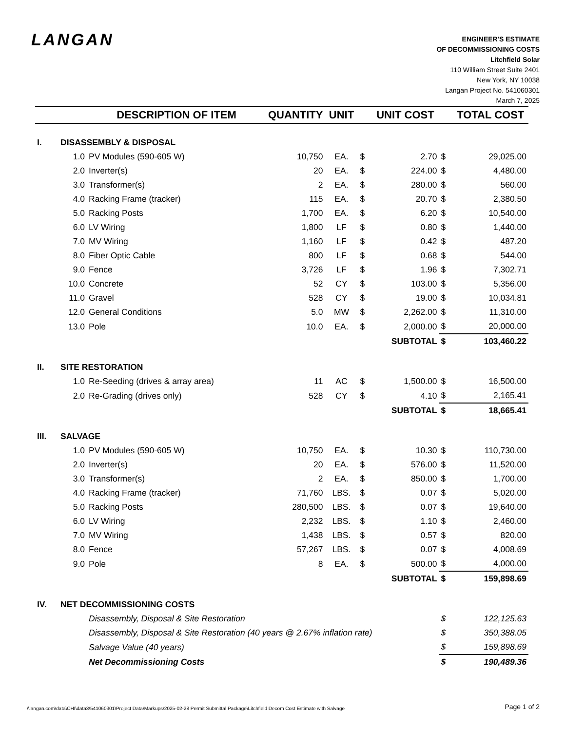LANGAN
ENGINEER'S ESTIMATE
OF DECOMMISSIONING COSTS
Litchfield Solar
110 William Street Suite 2401
New York, NY 10038
Langan Project No. 541060301
March 7, 2025
| | | DESCRIPTION OF ITEM | QUANTITY | UNIT | | UNIT COST | | TOTAL COST |
| --- | --- | --- | --- | --- | --- | --- | --- | --- |
| I. | DISASSEMBLY & DISPOSAL | | | | | | | |
| | 1.0 | PV Modules (590-605 W) | 10,750 | EA. | $ | 2.70 | $ | 29,025.00 |
| | 2.0 | Inverter(s) | 20 | EA. | $ | 224.00 | $ | 4,480.00 |
| | 3.0 | Transformer(s) | 2 | EA. | $ | 280.00 | $ | 560.00 |
| | 4.0 | Racking Frame (tracker) | 115 | EA. | $ | 20.70 | $ | 2,380.50 |
| | 5.0 | Racking Posts | 1,700 | EA. | $ | 6.20 | $ | 10,540.00 |
| | 6.0 | LV Wiring | 1,800 | LF | $ | 0.80 | $ | 1,440.00 |
| | 7.0 | MV Wiring | 1,160 | LF | $ | 0.42 | $ | 487.20 |
| | 8.0 | Fiber Optic Cable | 800 | LF | $ | 0.68 | $ | 544.00 |
| | 9.0 | Fence | 3,726 | LF | $ | 1.96 | $ | 7,302.71 |
| | 10.0 | Concrete | 52 | CY | $ | 103.00 | $ | 5,356.00 |
| | 11.0 | Gravel | 528 | CY | $ | 19.00 | $ | 10,034.81 |
| | 12.0 | General Conditions | 5.0 | MW | $ | 2,262.00 | $ | 11,310.00 |
| | 13.0 | Pole | 10.0 | EA. | $ | 2,000.00 | $ | 20,000.00 |
| | | | | | | SUBTOTAL | $ | 103,460.22 |
| II. | SITE RESTORATION | | | | | | | |
| | 1.0 | Re-Seeding (drives & array area) | 11 | AC | $ | 1,500.00 | $ | 16,500.00 |
| | 2.0 | Re-Grading (drives only) | 528 | CY | $ | 4.10 | $ | 2,165.41 |
| | | | | | | SUBTOTAL | $ | 18,665.41 |
| III. | SALVAGE | | | | | | | |
| | 1.0 | PV Modules (590-605 W) | 10,750 | EA. | $ | 10.30 | $ | 110,730.00 |
| | 2.0 | Inverter(s) | 20 | EA. | $ | 576.00 | $ | 11,520.00 |
| | 3.0 | Transformer(s) | 2 | EA. | $ | 850.00 | $ | 1,700.00 |
| | 4.0 | Racking Frame (tracker) | 71,760 | LBS. | $ | 0.07 | $ | 5,020.00 |
| | 5.0 | Racking Posts | 280,500 | LBS. | $ | 0.07 | $ | 19,640.00 |
| | 6.0 | LV Wiring | 2,232 | LBS. | $ | 1.10 | $ | 2,460.00 |
| | 7.0 | MV Wiring | 1,438 | LBS. | $ | 0.57 | $ | 820.00 |
| | 8.0 | Fence | 57,267 | LBS. | $ | 0.07 | $ | 4,008.69 |
| | 9.0 | Pole | 8 | EA. | $ | 500.00 | $ | 4,000.00 |
| | | | | | | SUBTOTAL | $ | 159,898.69 |
| IV. | NET DECOMMISSIONING COSTS | | | | | | | |
| | | Disassembly, Disposal & Site Restoration | | | | | $ | 122,125.63 |
| | | Disassembly, Disposal & Site Restoration (40 years @ 2.67% inflation rate) | | | | | $ | 350,388.05 |
| | | Salvage Value (40 years) | | | | | $ | 159,898.69 |
| | | Net Decommissioning Costs | | | | | $ | 190,489.36 |
\\langan.com\data\CHI\data3\541060301\Project Data\Markups\2025-02-28 Permit Submittal Package\Litchfield Decom Cost Estimate with Salvage
Page 1 of 2